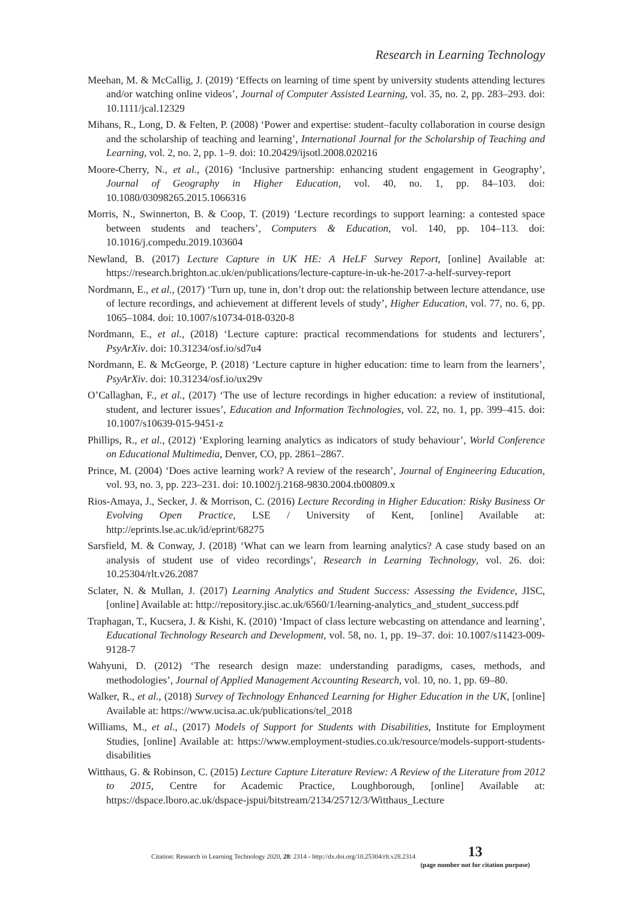Research in Learning Technology
Meehan, M. & McCallig, J. (2019) ‘Effects on learning of time spent by university students attending lectures and/or watching online videos’, Journal of Computer Assisted Learning, vol. 35, no. 2, pp. 283–293. doi: 10.1111/jcal.12329
Mihans, R., Long, D. & Felten, P. (2008) ‘Power and expertise: student–faculty collaboration in course design and the scholarship of teaching and learning’, International Journal for the Scholarship of Teaching and Learning, vol. 2, no. 2, pp. 1–9. doi: 10.20429/ijsotl.2008.020216
Moore-Cherry, N., et al., (2016) ‘Inclusive partnership: enhancing student engagement in Geography’, Journal of Geography in Higher Education, vol. 40, no. 1, pp. 84–103. doi: 10.1080/03098265.2015.1066316
Morris, N., Swinnerton, B. & Coop, T. (2019) ‘Lecture recordings to support learning: a contested space between students and teachers’, Computers & Education, vol. 140, pp. 104–113. doi: 10.1016/j.compedu.2019.103604
Newland, B. (2017) Lecture Capture in UK HE: A HeLF Survey Report, [online] Available at: https://research.brighton.ac.uk/en/publications/lecture-capture-in-uk-he-2017-a-helf-survey-report
Nordmann, E., et al., (2017) ‘Turn up, tune in, don’t drop out: the relationship between lecture attendance, use of lecture recordings, and achievement at different levels of study’, Higher Education, vol. 77, no. 6, pp. 1065–1084. doi: 10.1007/s10734-018-0320-8
Nordmann, E., et al., (2018) ‘Lecture capture: practical recommendations for students and lecturers’, PsyArXiv. doi: 10.31234/osf.io/sd7u4
Nordmann, E. & McGeorge, P. (2018) ‘Lecture capture in higher education: time to learn from the learners’, PsyArXiv. doi: 10.31234/osf.io/ux29v
O’Callaghan, F., et al., (2017) ‘The use of lecture recordings in higher education: a review of institutional, student, and lecturer issues’, Education and Information Technologies, vol. 22, no. 1, pp. 399–415. doi: 10.1007/s10639-015-9451-z
Phillips, R., et al., (2012) ‘Exploring learning analytics as indicators of study behaviour’, World Conference on Educational Multimedia, Denver, CO, pp. 2861–2867.
Prince, M. (2004) ‘Does active learning work? A review of the research’, Journal of Engineering Education, vol. 93, no. 3, pp. 223–231. doi: 10.1002/j.2168-9830.2004.tb00809.x
Rios-Amaya, J., Secker, J. & Morrison, C. (2016) Lecture Recording in Higher Education: Risky Business Or Evolving Open Practice, LSE / University of Kent, [online] Available at: http://eprints.lse.ac.uk/id/eprint/68275
Sarsfield, M. & Conway, J. (2018) ‘What can we learn from learning analytics? A case study based on an analysis of student use of video recordings’, Research in Learning Technology, vol. 26. doi: 10.25304/rlt.v26.2087
Sclater, N. & Mullan, J. (2017) Learning Analytics and Student Success: Assessing the Evidence, JISC, [online] Available at: http://repository.jisc.ac.uk/6560/1/learning-analytics_and_student_success.pdf
Traphagan, T., Kucsera, J. & Kishi, K. (2010) ‘Impact of class lecture webcasting on attendance and learning’, Educational Technology Research and Development, vol. 58, no. 1, pp. 19–37. doi: 10.1007/s11423-009-9128-7
Wahyuni, D. (2012) ‘The research design maze: understanding paradigms, cases, methods, and methodologies’, Journal of Applied Management Accounting Research, vol. 10, no. 1, pp. 69–80.
Walker, R., et al., (2018) Survey of Technology Enhanced Learning for Higher Education in the UK, [online] Available at: https://www.ucisa.ac.uk/publications/tel_2018
Williams, M., et al., (2017) Models of Support for Students with Disabilities, Institute for Employment Studies, [online] Available at: https://www.employment-studies.co.uk/resource/models-support-students-disabilities
Witthaus, G. & Robinson, C. (2015) Lecture Capture Literature Review: A Review of the Literature from 2012 to 2015, Centre for Academic Practice, Loughborough, [online] Available at: https://dspace.lboro.ac.uk/dspace-jspui/bitstream/2134/25712/3/Witthaus_Lecture
Citation: Research in Learning Technology 2020, 28: 2314 - http://dx.doi.org/10.25304/rlt.v28.2314 13
(page number not for citation purpose)